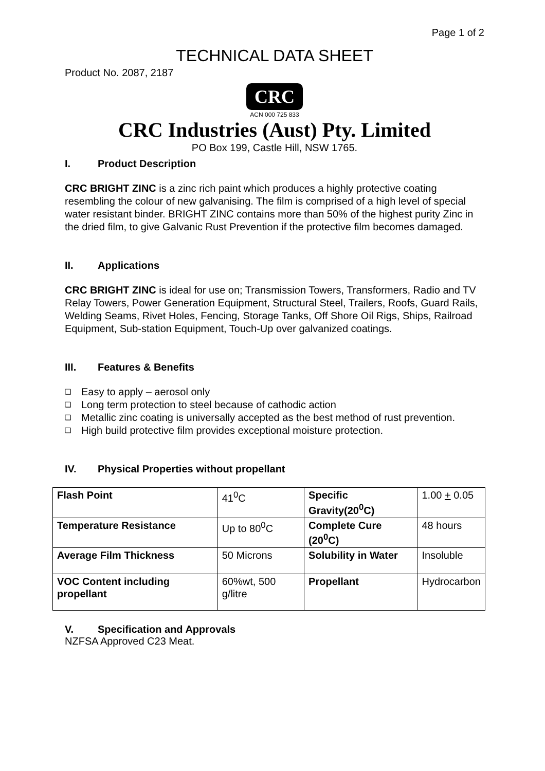Page 1 of 2
TECHNICAL DATA SHEET
Product No. 2087, 2187
CRC
ACN 000 725 833
CRC Industries (Aust) Pty. Limited
PO Box 199, Castle Hill, NSW 1765.
I. Product Description
CRC BRIGHT ZINC is a zinc rich paint which produces a highly protective coating resembling the colour of new galvanising. The film is comprised of a high level of special water resistant binder. BRIGHT ZINC contains more than 50% of the highest purity Zinc in the dried film, to give Galvanic Rust Prevention if the protective film becomes damaged.
II. Applications
CRC BRIGHT ZINC is ideal for use on; Transmission Towers, Transformers, Radio and TV Relay Towers, Power Generation Equipment, Structural Steel, Trailers, Roofs, Guard Rails, Welding Seams, Rivet Holes, Fencing, Storage Tanks, Off Shore Oil Rigs, Ships, Railroad Equipment, Sub-station Equipment, Touch-Up over galvanized coatings.
III. Features & Benefits
❑ Easy to apply – aerosol only
❑ Long term protection to steel because of cathodic action
❑ Metallic zinc coating is universally accepted as the best method of rust prevention.
❑ High build protective film provides exceptional moisture protection.
IV. Physical Properties without propellant
| Flash Point | 41<sup>0</sup>C | Specific Gravity(20<sup>0</sup>C) | 1.00 + 0.05 |
| Temperature Resistance | Up to 80<sup>0</sup>C | Complete Cure (20<sup>0</sup>C) | 48 hours |
| Average Film Thickness | 50 Microns | Solubility in Water | Insoluble |
| VOC Content including propellant | 60%wt, 500 g/litre | Propellant | Hydrocarbon |
V. Specification and Approvals
NZFSA Approved C23 Meat.